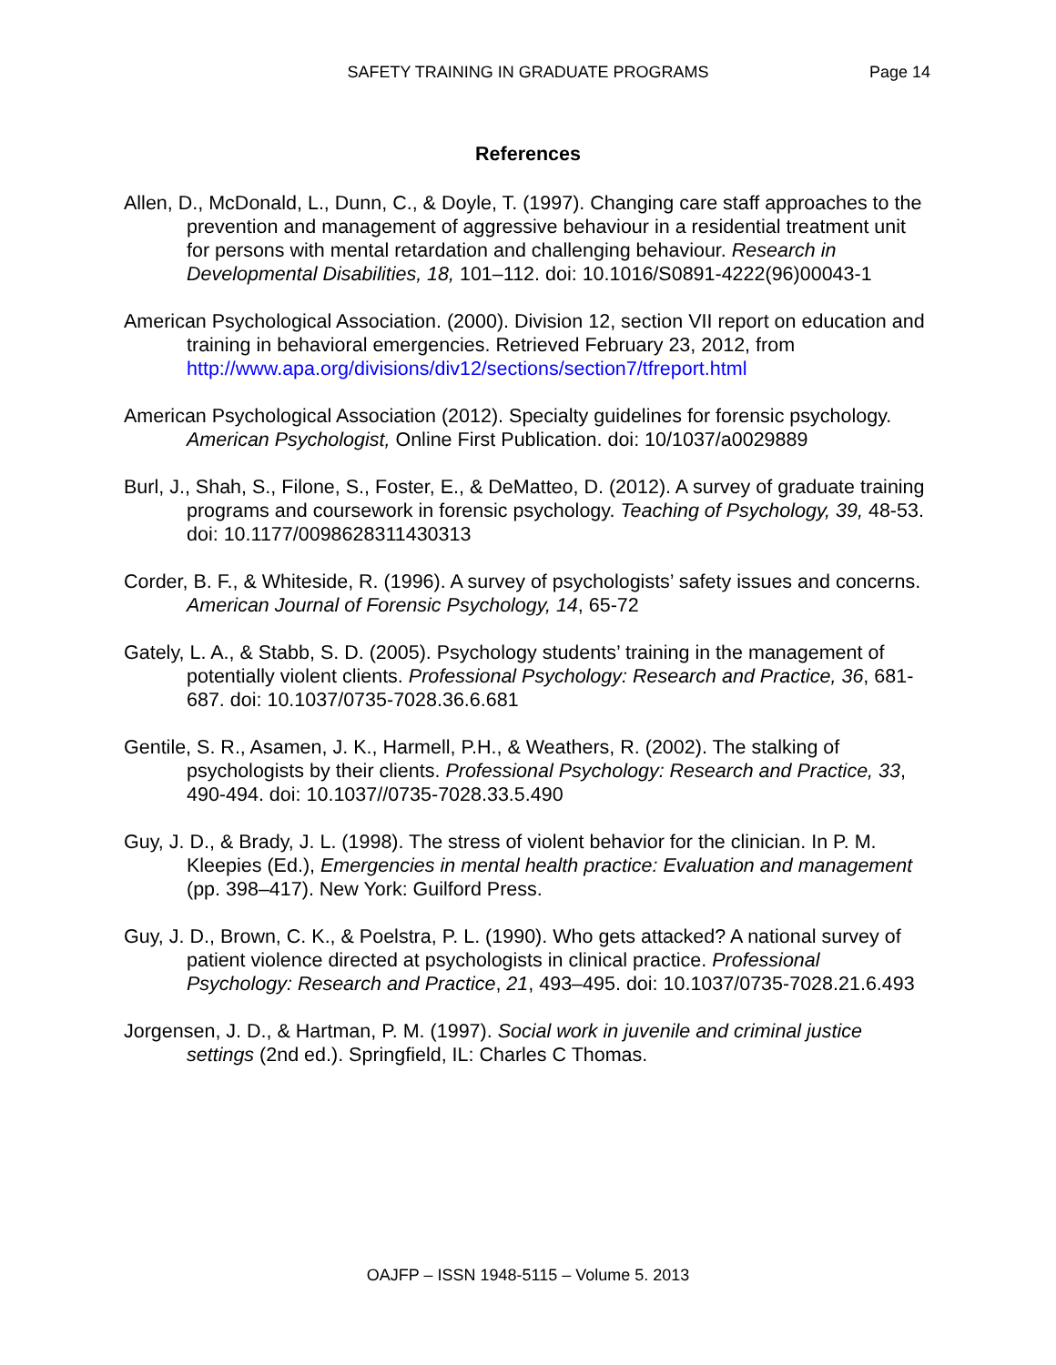SAFETY TRAINING IN GRADUATE PROGRAMS
Page 14
References
Allen, D., McDonald, L., Dunn, C., & Doyle, T. (1997). Changing care staff approaches to the prevention and management of aggressive behaviour in a residential treatment unit for persons with mental retardation and challenging behaviour. Research in Developmental Disabilities, 18, 101–112. doi: 10.1016/S0891-4222(96)00043-1
American Psychological Association. (2000). Division 12, section VII report on education and training in behavioral emergencies. Retrieved February 23, 2012, from http://www.apa.org/divisions/div12/sections/section7/tfreport.html
American Psychological Association (2012). Specialty guidelines for forensic psychology. American Psychologist, Online First Publication. doi: 10/1037/a0029889
Burl, J., Shah, S., Filone, S., Foster, E., & DeMatteo, D. (2012). A survey of graduate training programs and coursework in forensic psychology. Teaching of Psychology, 39, 48-53. doi: 10.1177/0098628311430313
Corder, B. F., & Whiteside, R. (1996). A survey of psychologists’ safety issues and concerns. American Journal of Forensic Psychology, 14, 65-72
Gately, L. A., & Stabb, S. D. (2005). Psychology students’ training in the management of potentially violent clients. Professional Psychology: Research and Practice, 36, 681-687. doi: 10.1037/0735-7028.36.6.681
Gentile, S. R., Asamen, J. K., Harmell, P.H., & Weathers, R. (2002). The stalking of psychologists by their clients. Professional Psychology: Research and Practice, 33, 490-494. doi: 10.1037//0735-7028.33.5.490
Guy, J. D., & Brady, J. L. (1998). The stress of violent behavior for the clinician. In P. M. Kleepies (Ed.), Emergencies in mental health practice: Evaluation and management (pp. 398–417). New York: Guilford Press.
Guy, J. D., Brown, C. K., & Poelstra, P. L. (1990). Who gets attacked? A national survey of patient violence directed at psychologists in clinical practice. Professional Psychology: Research and Practice, 21, 493–495. doi: 10.1037/0735-7028.21.6.493
Jorgensen, J. D., & Hartman, P. M. (1997). Social work in juvenile and criminal justice settings (2nd ed.). Springfield, IL: Charles C Thomas.
OAJFP – ISSN 1948-5115 – Volume 5. 2013